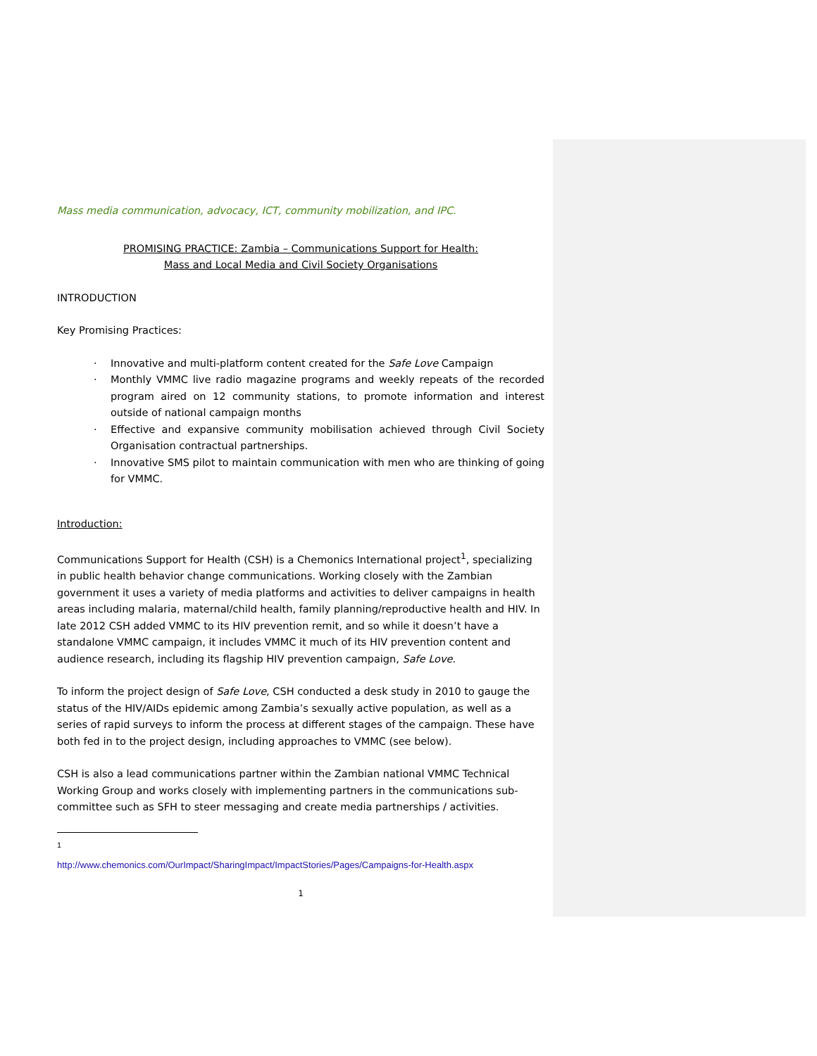Mass media communication, advocacy, ICT, community mobilization, and IPC.
PROMISING PRACTICE: Zambia – Communications Support for Health:
Mass and Local Media and Civil Society Organisations
INTRODUCTION
Key Promising Practices:
· Innovative and multi-platform content created for the Safe Love Campaign
· Monthly VMMC live radio magazine programs and weekly repeats of the recorded program aired on 12 community stations, to promote information and interest outside of national campaign months
· Effective and expansive community mobilisation achieved through Civil Society Organisation contractual partnerships.
· Innovative SMS pilot to maintain communication with men who are thinking of going for VMMC.
Introduction:
Communications Support for Health (CSH) is a Chemonics International project<sup>1</sup>, specializing in public health behavior change communications. Working closely with the Zambian government it uses a variety of media platforms and activities to deliver campaigns in health areas including malaria, maternal/child health, family planning/reproductive health and HIV. In late 2012 CSH added VMMC to its HIV prevention remit, and so while it doesn’t have a standalone VMMC campaign, it includes VMMC it much of its HIV prevention content and audience research, including its flagship HIV prevention campaign, Safe Love.
To inform the project design of Safe Love, CSH conducted a desk study in 2010 to gauge the status of the HIV/AIDs epidemic among Zambia’s sexually active population, as well as a series of rapid surveys to inform the process at different stages of the campaign. These have both fed in to the project design, including approaches to VMMC (see below).
CSH is also a lead communications partner within the Zambian national VMMC Technical Working Group and works closely with implementing partners in the communications sub-committee such as SFH to steer messaging and create media partnerships / activities.
<sup>1</sup> http://www.chemonics.com/OurImpact/SharingImpact/ImpactStories/Pages/Campaigns-for-Health.aspx
1